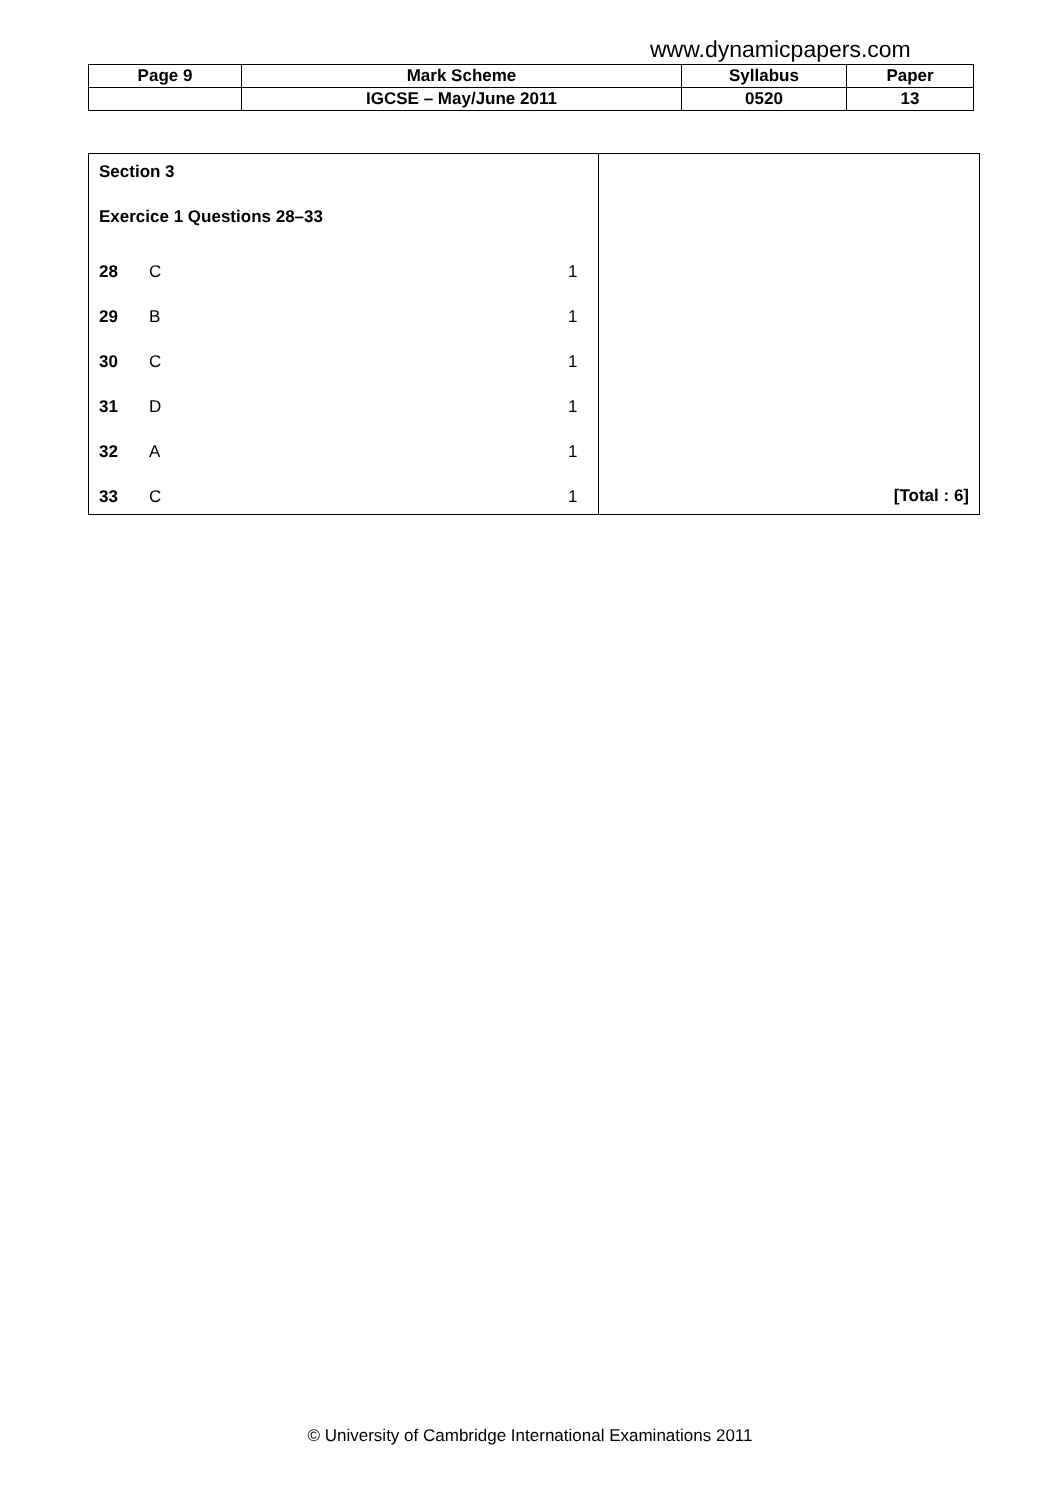www.dynamicpapers.com
| Page 9 | Mark Scheme | Syllabus | Paper |
| | IGCSE – May/June 2011 | 0520 | 13 |
Section 3
Exercice 1 Questions 28–33
28 C 1
29 B 1
30 C 1
31 D 1
32 A 1
33 C 1
[Total : 6]
© University of Cambridge International Examinations 2011